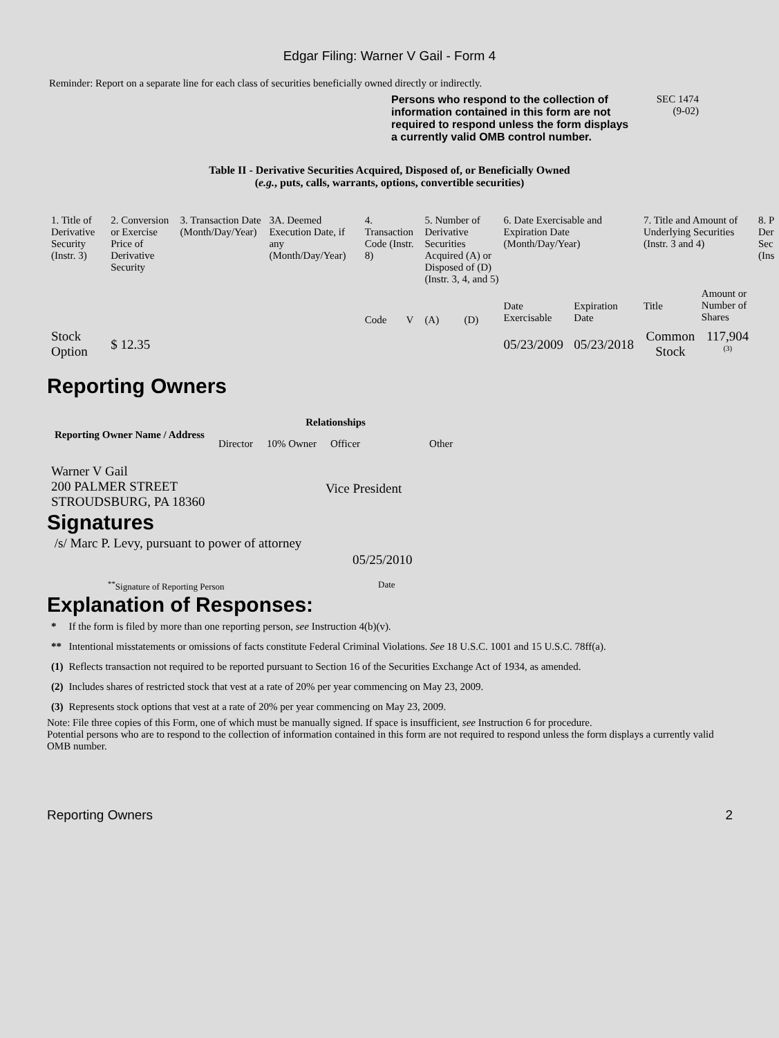Edgar Filing: Warner V Gail - Form 4
Reminder: Report on a separate line for each class of securities beneficially owned directly or indirectly.
Persons who respond to the collection of information contained in this form are not required to respond unless the form displays a currently valid OMB control number.
SEC 1474
(9-02)
Table II - Derivative Securities Acquired, Disposed of, or Beneficially Owned
(e.g., puts, calls, warrants, options, convertible securities)
| 1. Title of Derivative Security (Instr. 3) | 2. Conversion or Exercise Price of Derivative Security | 3. Transaction Date (Month/Day/Year) | 3A. Deemed Execution Date, if any (Month/Day/Year) | 4. Transaction Code (Instr. 8) | | 5. Number of Derivative Securities Acquired (A) or Disposed of (D) (Instr. 3, 4, and 5) | | 6. Date Exercisable and Expiration Date (Month/Day/Year) | | 7. Title and Amount of Underlying Securities (Instr. 3 and 4) | | 8. P Der Sec (Ins |
| --- | --- | --- | --- | --- | --- | --- | --- | --- | --- | --- | --- | --- |
| | | | | Code | V | (A) | (D) | Date Exercisable | Expiration Date | Title | Amount or Number of Shares | |
| Stock Option | $ 12.35 | | | | | | | 05/23/2009 | 05/23/2018 | Common Stock | 117,904 <sup>(3)</sup> | |
Reporting Owners
| Reporting Owner Name / Address | Relationships | | | |
| --- | --- | --- | --- | --- |
| | Director | 10% Owner | Officer | Other |
| Warner V Gail 200 PALMER STREET STROUDSBURG, PA 18360 | | | Vice President | |
Signatures
| /s/ Marc P. Levy, pursuant to power of attorney | 05/25/2010 |
| <sup>**</sup> Signature of Reporting Person | Date |
Explanation of Responses:
| * | If the form is filed by more than one reporting person, see Instruction 4(b)(v). |
| ** | Intentional misstatements or omissions of facts constitute Federal Criminal Violations. See 18 U.S.C. 1001 and 15 U.S.C. 78ff(a). |
| (1) | Reflects transaction not required to be reported pursuant to Section 16 of the Securities Exchange Act of 1934, as amended. |
| (2) | Includes shares of restricted stock that vest at a rate of 20% per year commencing on May 23, 2009. |
| (3) | Represents stock options that vest at a rate of 20% per year commencing on May 23, 2009. |
Note: File three copies of this Form, one of which must be manually signed. If space is insufficient, see Instruction 6 for procedure.
Potential persons who are to respond to the collection of information contained in this form are not required to respond unless the form displays a currently valid OMB number.
Reporting Owners 2